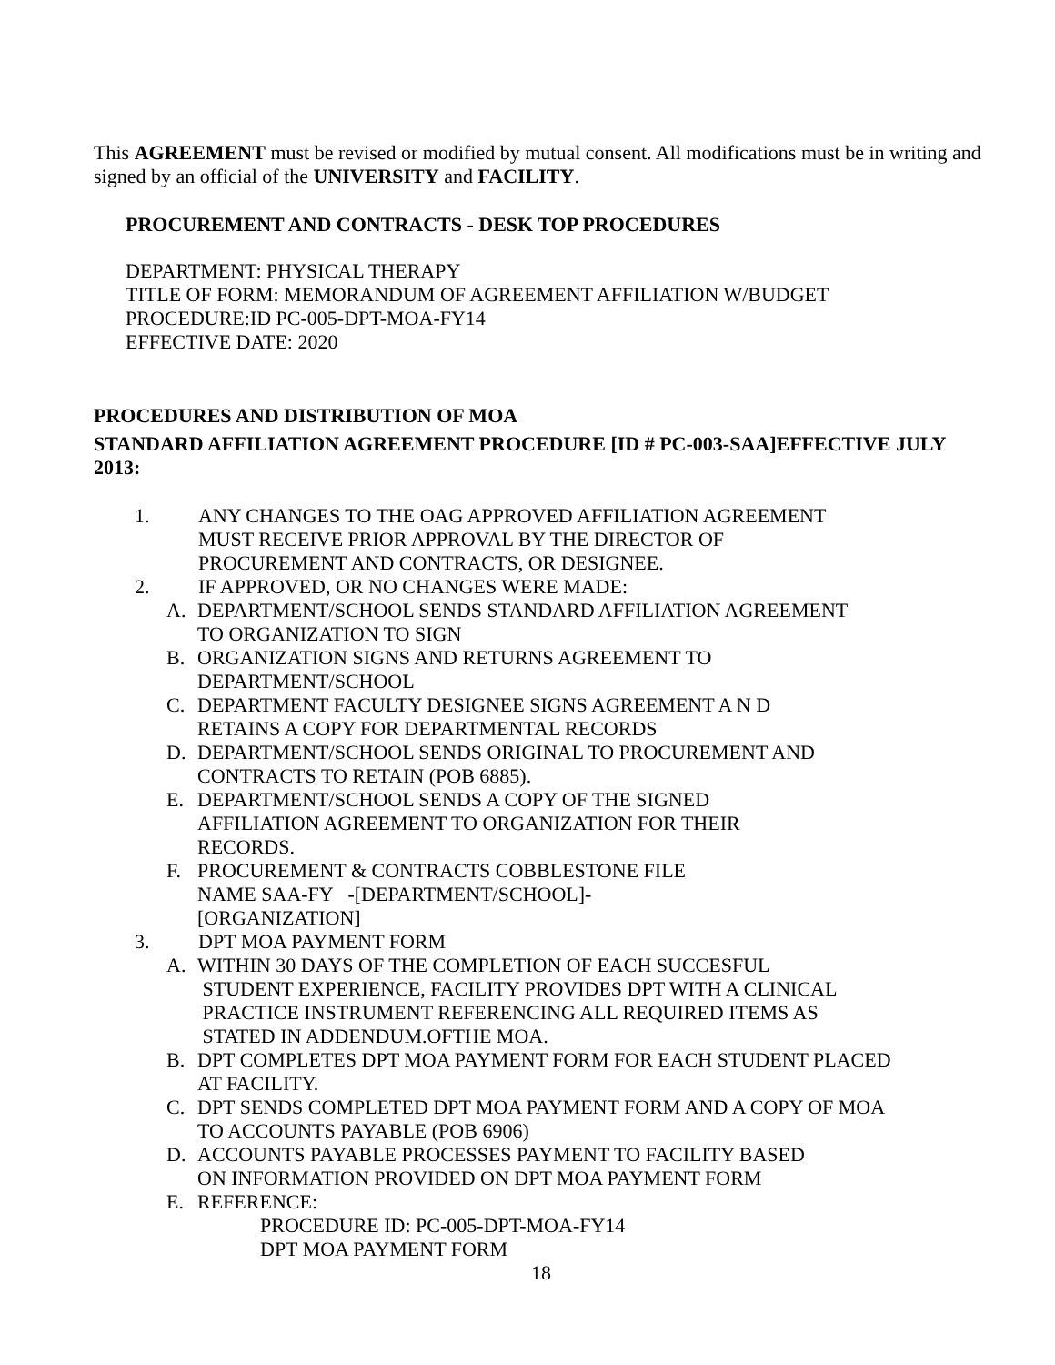This AGREEMENT must be revised or modified by mutual consent. All modifications must be in writing and signed by an official of the UNIVERSITY and FACILITY.
PROCUREMENT AND CONTRACTS - DESK TOP PROCEDURES
DEPARTMENT: PHYSICAL THERAPY
TITLE OF FORM: MEMORANDUM OF AGREEMENT AFFILIATION W/BUDGET
PROCEDURE:ID PC-005-DPT-MOA-FY14
EFFECTIVE DATE: 2020
PROCEDURES AND DISTRIBUTION OF MOA
STANDARD AFFILIATION AGREEMENT PROCEDURE [ID # PC-003-SAA]EFFECTIVE JULY 2013:
1. ANY CHANGES TO THE OAG APPROVED AFFILIATION AGREEMENT
MUST RECEIVE PRIOR APPROVAL BY THE DIRECTOR OF
PROCUREMENT AND CONTRACTS, OR DESIGNEE.
2. IF APPROVED, OR NO CHANGES WERE MADE:
A. DEPARTMENT/SCHOOL SENDS STANDARD AFFILIATION AGREEMENT
TO ORGANIZATION TO SIGN
B. ORGANIZATION SIGNS AND RETURNS AGREEMENT TO
DEPARTMENT/SCHOOL
C. DEPARTMENT FACULTY DESIGNEE SIGNS AGREEMENT A N D
RETAINS A COPY FOR DEPARTMENTAL RECORDS
D. DEPARTMENT/SCHOOL SENDS ORIGINAL TO PROCUREMENT AND
CONTRACTS TO RETAIN (POB 6885).
E. DEPARTMENT/SCHOOL SENDS A COPY OF THE SIGNED
AFFILIATION AGREEMENT TO ORGANIZATION FOR THEIR
RECORDS.
F. PROCUREMENT & CONTRACTS COBBLESTONE FILE
NAME SAA-FY -[DEPARTMENT/SCHOOL]-
[ORGANIZATION]
3. DPT MOA PAYMENT FORM
A. WITHIN 30 DAYS OF THE COMPLETION OF EACH SUCCESFUL
STUDENT EXPERIENCE, FACILITY PROVIDES DPT WITH A CLINICAL
PRACTICE INSTRUMENT REFERENCING ALL REQUIRED ITEMS AS
STATED IN ADDENDUM.OFTHE MOA.
B. DPT COMPLETES DPT MOA PAYMENT FORM FOR EACH STUDENT PLACED
AT FACILITY.
C. DPT SENDS COMPLETED DPT MOA PAYMENT FORM AND A COPY OF MOA
TO ACCOUNTS PAYABLE (POB 6906)
D. ACCOUNTS PAYABLE PROCESSES PAYMENT TO FACILITY BASED
ON INFORMATION PROVIDED ON DPT MOA PAYMENT FORM
E. REFERENCE:
PROCEDURE ID: PC-005-DPT-MOA-FY14
DPT MOA PAYMENT FORM
18